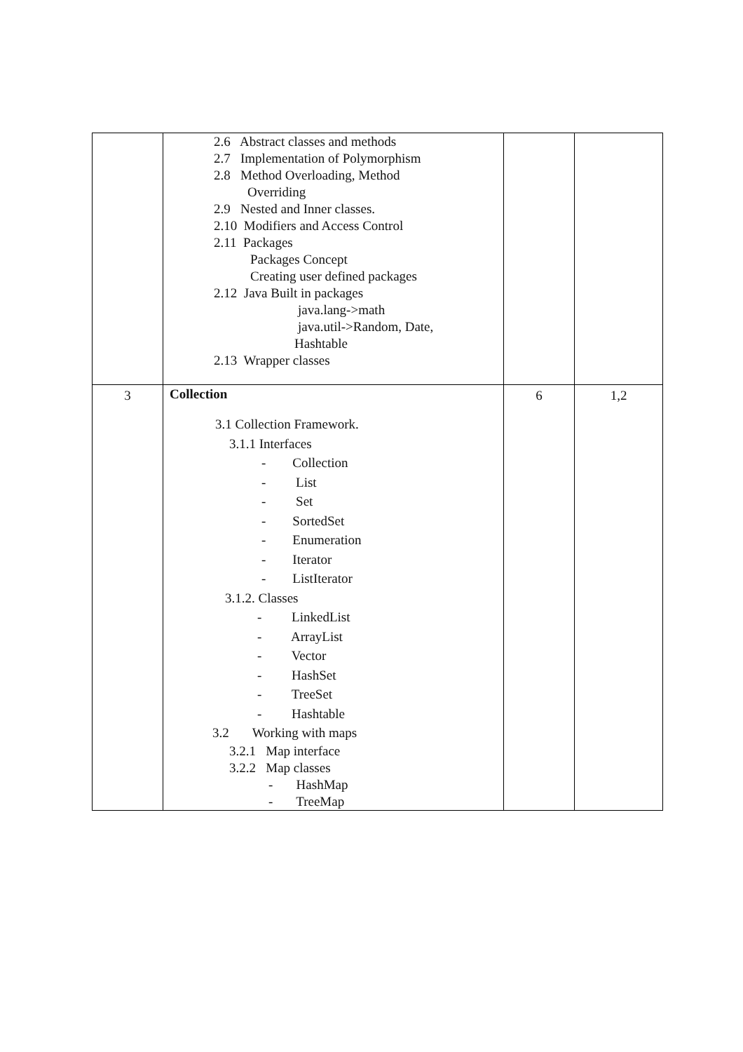| | 2.6 Abstract classes and methods 2.7 Implementation of Polymorphism 2.8 Method Overloading, Method Overriding 2.9 Nested and Inner classes. 2.10 Modifiers and Access Control 2.11 Packages Packages Concept Creating user defined packages 2.12 Java Built in packages java.lang->math java.util->Random, Date, Hashtable 2.13 Wrapper classes | | |
| 3 | Collection 3.1 Collection Framework. 3.1.1 Interfaces - Collection - List - Set - SortedSet - Enumeration - Iterator - ListIterator 3.1.2. Classes - LinkedList - ArrayList - Vector - HashSet - TreeSet - Hashtable 3.2 Working with maps 3.2.1 Map interface 3.2.2 Map classes - HashMap - TreeMap | 6 | 1,2 |